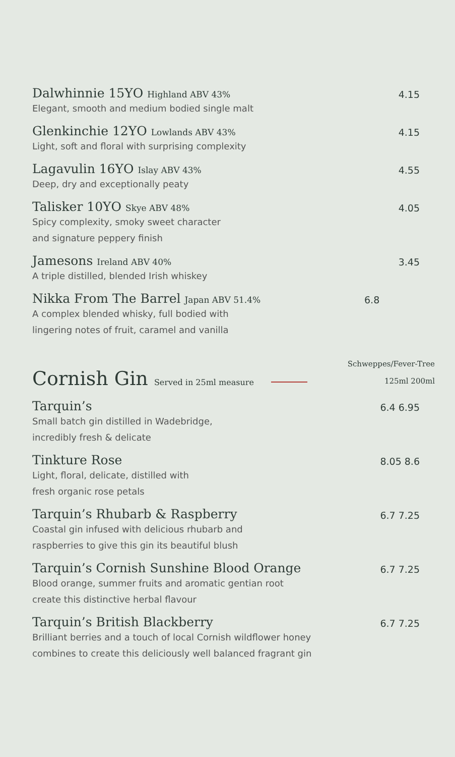Dalwhinnie 15YO Highland ABV 43%
Elegant, smooth and medium bodied single malt
4.15
Glenkinchie 12YO Lowlands ABV 43%
Light, soft and floral with surprising complexity
4.15
Lagavulin 16YO Islay ABV 43%
Deep, dry and exceptionally peaty
4.55
Talisker 10YO Skye ABV 48%
Spicy complexity, smoky sweet character
and signature peppery finish
4.05
Jamesons Ireland ABV 40%
A triple distilled, blended Irish whiskey
3.45
Nikka From The Barrel Japan ABV 51.4%
A complex blended whisky, full bodied with
lingering notes of fruit, caramel and vanilla
6.8
Cornish Gin Served in 25ml measure
Schweppes/Fever-Tree
125ml 200ml
Tarquin’s
Small batch gin distilled in Wadebridge,
incredibly fresh & delicate
6.4 6.95
Tinkture Rose
Light, floral, delicate, distilled with
fresh organic rose petals
8.05 8.6
Tarquin’s Rhubarb & Raspberry
Coastal gin infused with delicious rhubarb and
raspberries to give this gin its beautiful blush
6.7 7.25
Tarquin’s Cornish Sunshine Blood Orange
Blood orange, summer fruits and aromatic gentian root
create this distinctive herbal flavour
6.7 7.25
Tarquin’s British Blackberry
Brilliant berries and a touch of local Cornish wildflower honey
combines to create this deliciously well balanced fragrant gin
6.7 7.25